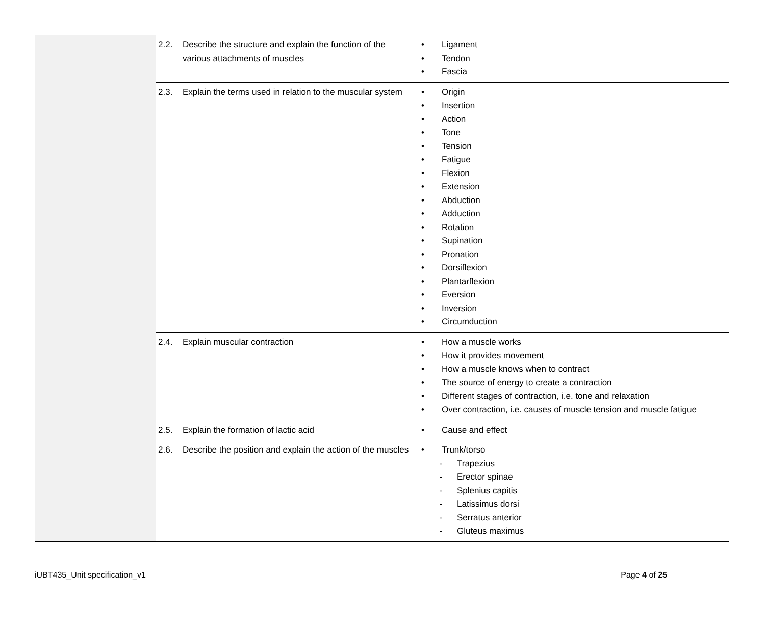| | 2.2. | Describe the structure and explain the function of the various attachments of muscles | • Ligament • Tendon • Fascia |
| | 2.3. | Explain the terms used in relation to the muscular system | • Origin • Insertion • Action • Tone • Tension • Fatigue • Flexion • Extension • Abduction • Adduction • Rotation • Supination • Pronation • Dorsiflexion • Plantarflexion • Eversion • Inversion • Circumduction |
| | 2.4. | Explain muscular contraction | • How a muscle works • How it provides movement • How a muscle knows when to contract • The source of energy to create a contraction • Different stages of contraction, i.e. tone and relaxation • Over contraction, i.e. causes of muscle tension and muscle fatigue |
| | 2.5. | Explain the formation of lactic acid | • Cause and effect |
| | 2.6. | Describe the position and explain the action of the muscles | • Trunk/torso - Trapezius - Erector spinae - Splenius capitis - Latissimus dorsi - Serratus anterior - Gluteus maximus |
iUBT435_Unit specification_v1 Page 4 of 25